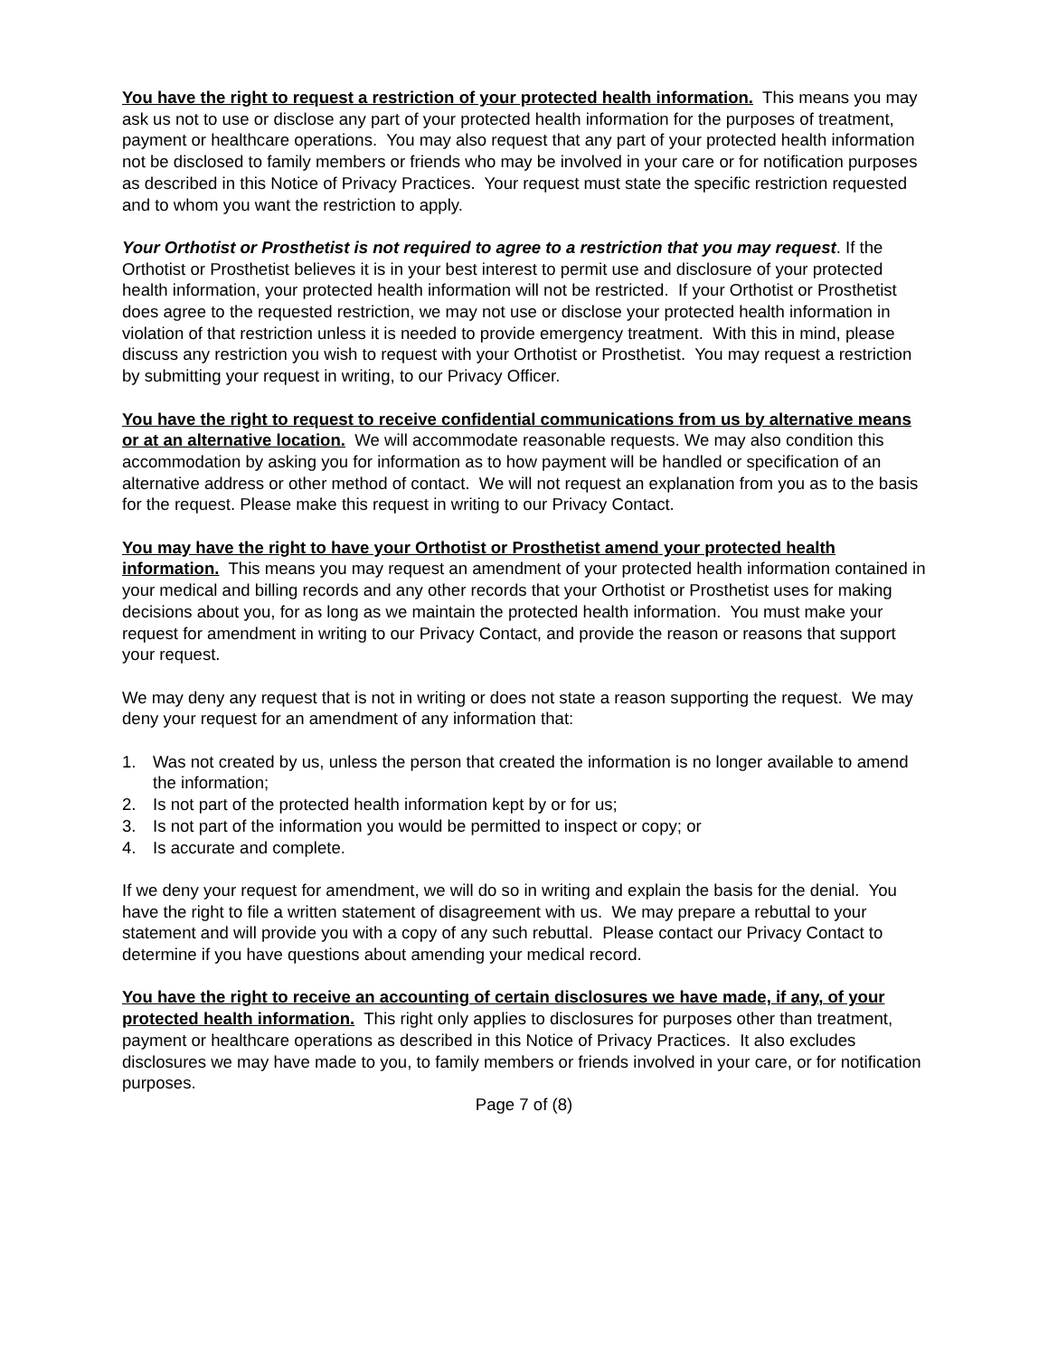You have the right to request a restriction of your protected health information. This means you may ask us not to use or disclose any part of your protected health information for the purposes of treatment, payment or healthcare operations. You may also request that any part of your protected health information not be disclosed to family members or friends who may be involved in your care or for notification purposes as described in this Notice of Privacy Practices. Your request must state the specific restriction requested and to whom you want the restriction to apply.
Your Orthotist or Prosthetist is not required to agree to a restriction that you may request. If the Orthotist or Prosthetist believes it is in your best interest to permit use and disclosure of your protected health information, your protected health information will not be restricted. If your Orthotist or Prosthetist does agree to the requested restriction, we may not use or disclose your protected health information in violation of that restriction unless it is needed to provide emergency treatment. With this in mind, please discuss any restriction you wish to request with your Orthotist or Prosthetist. You may request a restriction by submitting your request in writing, to our Privacy Officer.
You have the right to request to receive confidential communications from us by alternative means or at an alternative location. We will accommodate reasonable requests. We may also condition this accommodation by asking you for information as to how payment will be handled or specification of an alternative address or other method of contact. We will not request an explanation from you as to the basis for the request. Please make this request in writing to our Privacy Contact.
You may have the right to have your Orthotist or Prosthetist amend your protected health information. This means you may request an amendment of your protected health information contained in your medical and billing records and any other records that your Orthotist or Prosthetist uses for making decisions about you, for as long as we maintain the protected health information. You must make your request for amendment in writing to our Privacy Contact, and provide the reason or reasons that support your request.
We may deny any request that is not in writing or does not state a reason supporting the request. We may deny your request for an amendment of any information that:
1. Was not created by us, unless the person that created the information is no longer available to amend the information;
2. Is not part of the protected health information kept by or for us;
3. Is not part of the information you would be permitted to inspect or copy; or
4. Is accurate and complete.
If we deny your request for amendment, we will do so in writing and explain the basis for the denial. You have the right to file a written statement of disagreement with us. We may prepare a rebuttal to your statement and will provide you with a copy of any such rebuttal. Please contact our Privacy Contact to determine if you have questions about amending your medical record.
You have the right to receive an accounting of certain disclosures we have made, if any, of your protected health information. This right only applies to disclosures for purposes other than treatment, payment or healthcare operations as described in this Notice of Privacy Practices. It also excludes disclosures we may have made to you, to family members or friends involved in your care, or for notification purposes.
Page 7 of (8)